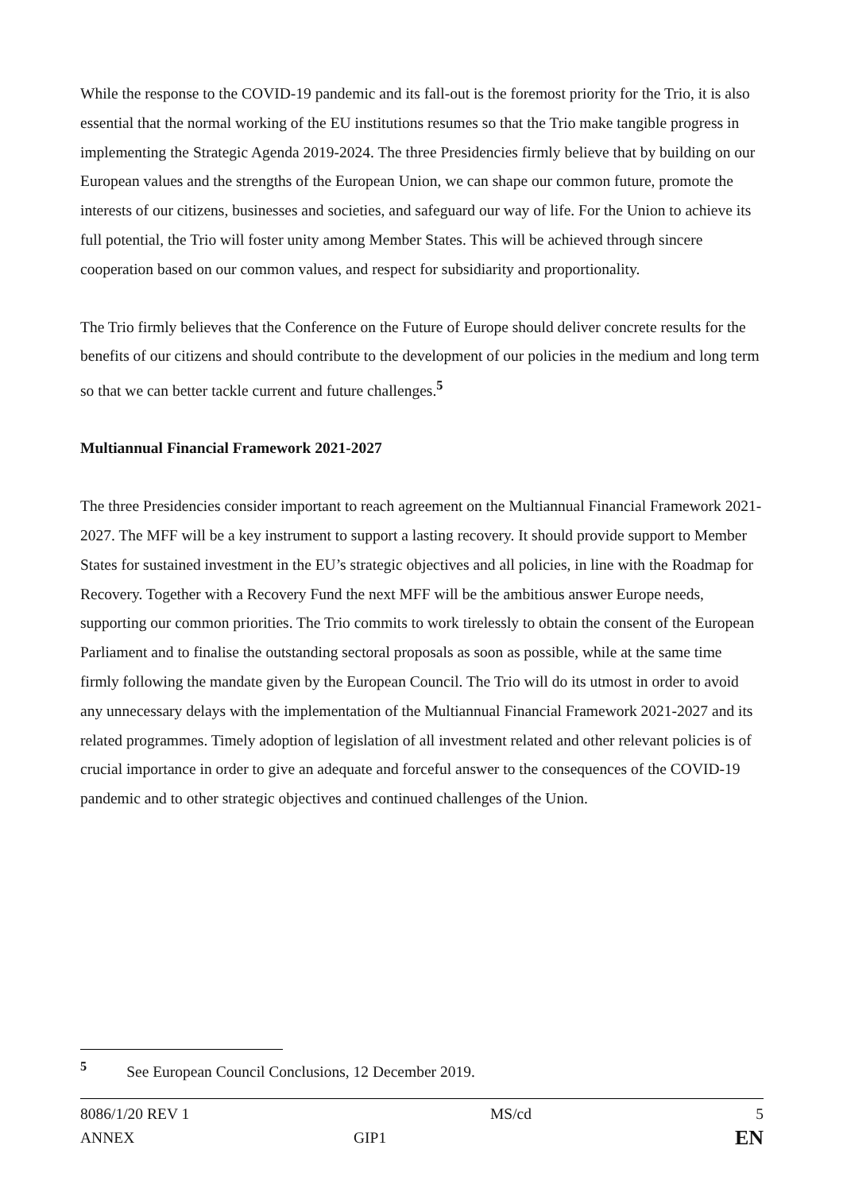While the response to the COVID-19 pandemic and its fall-out is the foremost priority for the Trio, it is also essential that the normal working of the EU institutions resumes so that the Trio make tangible progress in implementing the Strategic Agenda 2019-2024. The three Presidencies firmly believe that by building on our European values and the strengths of the European Union, we can shape our common future, promote the interests of our citizens, businesses and societies, and safeguard our way of life. For the Union to achieve its full potential, the Trio will foster unity among Member States. This will be achieved through sincere cooperation based on our common values, and respect for subsidiarity and proportionality.
The Trio firmly believes that the Conference on the Future of Europe should deliver concrete results for the benefits of our citizens and should contribute to the development of our policies in the medium and long term so that we can better tackle current and future challenges.<sup>5</sup>
Multiannual Financial Framework 2021-2027
The three Presidencies consider important to reach agreement on the Multiannual Financial Framework 2021-2027. The MFF will be a key instrument to support a lasting recovery. It should provide support to Member States for sustained investment in the EU’s strategic objectives and all policies, in line with the Roadmap for Recovery. Together with a Recovery Fund the next MFF will be the ambitious answer Europe needs, supporting our common priorities. The Trio commits to work tirelessly to obtain the consent of the European Parliament and to finalise the outstanding sectoral proposals as soon as possible, while at the same time firmly following the mandate given by the European Council. The Trio will do its utmost in order to avoid any unnecessary delays with the implementation of the Multiannual Financial Framework 2021-2027 and its related programmes. Timely adoption of legislation of all investment related and other relevant policies is of crucial importance in order to give an adequate and forceful answer to the consequences of the COVID-19 pandemic and to other strategic objectives and continued challenges of the Union.
<sup>5</sup> See European Council Conclusions, 12 December 2019.
| 8086/1/20 REV 1 | | MS/cd | 5 |
| ANNEX | GIP1 | | EN |